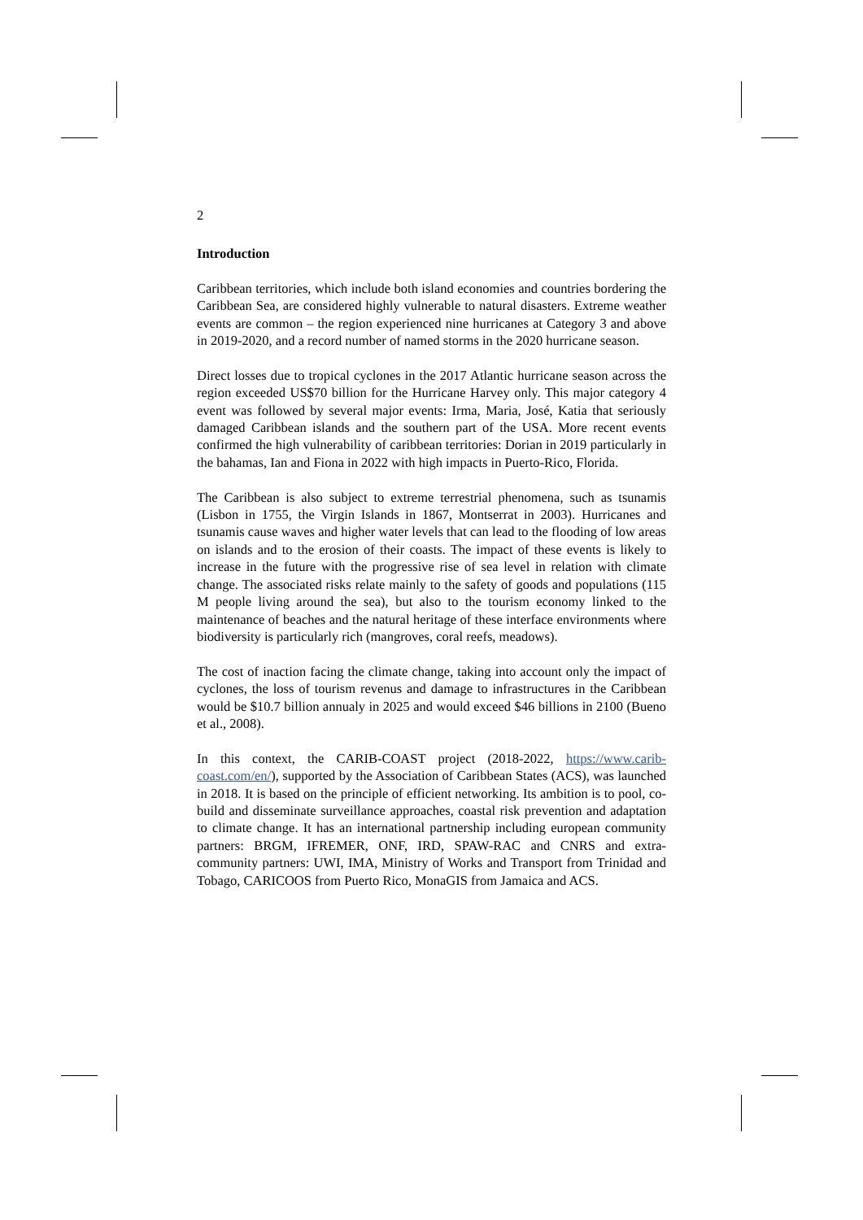2
Introduction
Caribbean territories, which include both island economies and countries bordering the Caribbean Sea, are considered highly vulnerable to natural disasters. Extreme weather events are common – the region experienced nine hurricanes at Category 3 and above in 2019-2020, and a record number of named storms in the 2020 hurricane season.
Direct losses due to tropical cyclones in the 2017 Atlantic hurricane season across the region exceeded US$70 billion for the Hurricane Harvey only. This major category 4 event was followed by several major events: Irma, Maria, José, Katia that seriously damaged Caribbean islands and the southern part of the USA. More recent events confirmed the high vulnerability of caribbean territories: Dorian in 2019 particularly in the bahamas, Ian and Fiona in 2022 with high impacts in Puerto-Rico, Florida.
The Caribbean is also subject to extreme terrestrial phenomena, such as tsunamis (Lisbon in 1755, the Virgin Islands in 1867, Montserrat in 2003). Hurricanes and tsunamis cause waves and higher water levels that can lead to the flooding of low areas on islands and to the erosion of their coasts. The impact of these events is likely to increase in the future with the progressive rise of sea level in relation with climate change. The associated risks relate mainly to the safety of goods and populations (115 M people living around the sea), but also to the tourism economy linked to the maintenance of beaches and the natural heritage of these interface environments where biodiversity is particularly rich (mangroves, coral reefs, meadows).
The cost of inaction facing the climate change, taking into account only the impact of cyclones, the loss of tourism revenus and damage to infrastructures in the Caribbean would be $10.7 billion annualy in 2025 and would exceed $46 billions in 2100 (Bueno et al., 2008).
In this context, the CARIB-COAST project (2018-2022, https://www.carib-coast.com/en/), supported by the Association of Caribbean States (ACS), was launched in 2018. It is based on the principle of efficient networking. Its ambition is to pool, co-build and disseminate surveillance approaches, coastal risk prevention and adaptation to climate change. It has an international partnership including european community partners: BRGM, IFREMER, ONF, IRD, SPAW-RAC and CNRS and extra-community partners: UWI, IMA, Ministry of Works and Transport from Trinidad and Tobago, CARICOOS from Puerto Rico, MonaGIS from Jamaica and ACS.